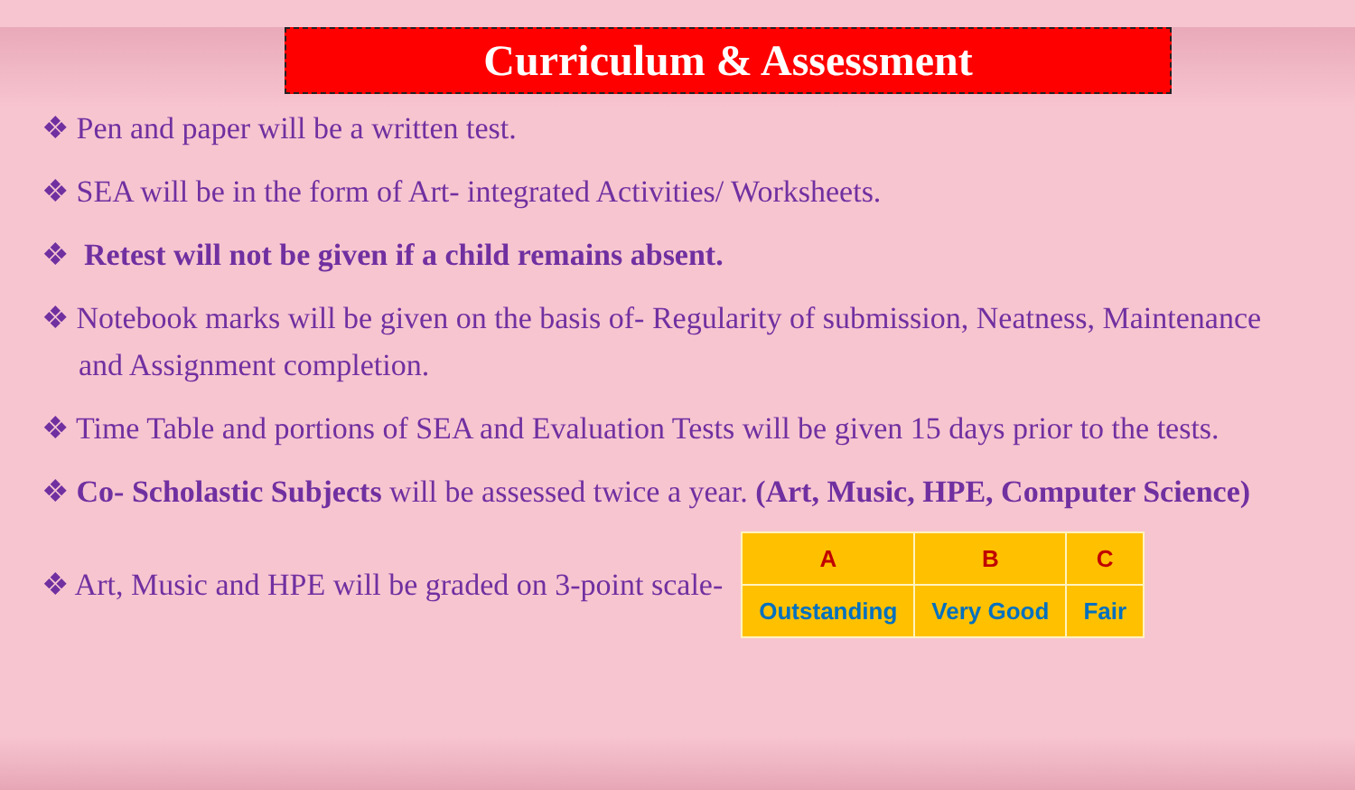Curriculum & Assessment
❖ Pen and paper will be a written test.
❖ SEA will be in the form of Art- integrated Activities/ Worksheets.
❖ Retest will not be given if a child remains absent.
❖ Notebook marks will be given on the basis of- Regularity of submission, Neatness, Maintenance and Assignment completion.
❖ Time Table and portions of SEA and Evaluation Tests will be given 15 days prior to the tests.
❖ Co- Scholastic Subjects will be assessed twice a year. (Art, Music, HPE, Computer Science)
❖ Art, Music and HPE will be graded on 3-point scale-
| A | B | C |
| Outstanding | Very Good | Fair |